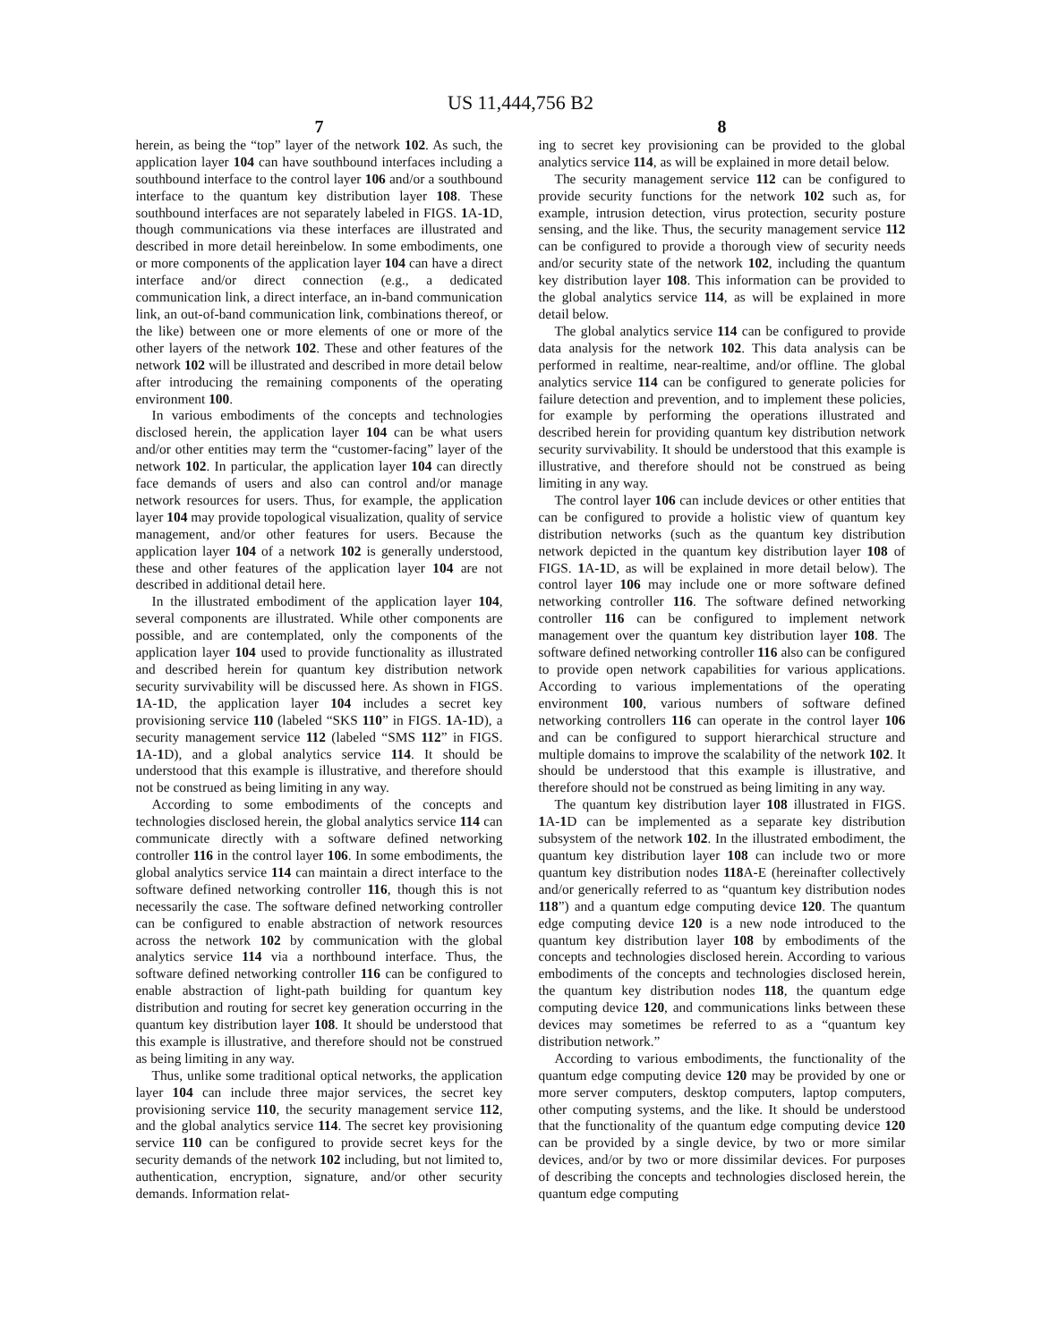US 11,444,756 B2
7
herein, as being the “top” layer of the network 102. As such, the application layer 104 can have southbound interfaces including a southbound interface to the control layer 106 and/or a southbound interface to the quantum key distribution layer 108. These southbound interfaces are not separately labeled in FIGS. 1 A-1 D, though communications via these interfaces are illustrated and described in more detail hereinbelow. In some embodiments, one or more components of the application layer 104 can have a direct interface and/or direct connection (e.g., a dedicated communication link, a direct interface, an in-band communication link, an out-of-band communication link, combinations thereof, or the like) between one or more elements of one or more of the other layers of the network 102. These and other features of the network 102 will be illustrated and described in more detail below after introducing the remaining components of the operating environment 100.
In various embodiments of the concepts and technologies disclosed herein, the application layer 104 can be what users and/or other entities may term the “customer-facing” layer of the network 102. In particular, the application layer 104 can directly face demands of users and also can control and/or manage network resources for users. Thus, for example, the application layer 104 may provide topological visualization, quality of service management, and/or other features for users. Because the application layer 104 of a network 102 is generally understood, these and other features of the application layer 104 are not described in additional detail here.
In the illustrated embodiment of the application layer 104, several components are illustrated. While other components are possible, and are contemplated, only the components of the application layer 104 used to provide functionality as illustrated and described herein for quantum key distribution network security survivability will be discussed here. As shown in FIGS. 1 A-1 D, the application layer 104 includes a secret key provisioning service 110 (labeled “SKS 110” in FIGS. 1 A-1 D), a security management service 112 (labeled “SMS 112” in FIGS. 1 A-1 D), and a global analytics service 114. It should be understood that this example is illustrative, and therefore should not be construed as being limiting in any way.
According to some embodiments of the concepts and technologies disclosed herein, the global analytics service 114 can communicate directly with a software defined networking controller 116 in the control layer 106. In some embodiments, the global analytics service 114 can maintain a direct interface to the software defined networking controller 116, though this is not necessarily the case. The software defined networking controller can be configured to enable abstraction of network resources across the network 102 by communication with the global analytics service 114 via a northbound interface. Thus, the software defined networking controller 116 can be configured to enable abstraction of light-path building for quantum key distribution and routing for secret key generation occurring in the quantum key distribution layer 108. It should be understood that this example is illustrative, and therefore should not be construed as being limiting in any way.
Thus, unlike some traditional optical networks, the application layer 104 can include three major services, the secret key provisioning service 110, the security management service 112, and the global analytics service 114. The secret key provisioning service 110 can be configured to provide secret keys for the security demands of the network 102 including, but not limited to, authentication, encryption, signature, and/or other security demands. Information relat-
8
ing to secret key provisioning can be provided to the global analytics service 114, as will be explained in more detail below.
The security management service 112 can be configured to provide security functions for the network 102 such as, for example, intrusion detection, virus protection, security posture sensing, and the like. Thus, the security management service 112 can be configured to provide a thorough view of security needs and/or security state of the network 102, including the quantum key distribution layer 108. This information can be provided to the global analytics service 114, as will be explained in more detail below.
The global analytics service 114 can be configured to provide data analysis for the network 102. This data analysis can be performed in realtime, near-realtime, and/or offline. The global analytics service 114 can be configured to generate policies for failure detection and prevention, and to implement these policies, for example by performing the operations illustrated and described herein for providing quantum key distribution network security survivability. It should be understood that this example is illustrative, and therefore should not be construed as being limiting in any way.
The control layer 106 can include devices or other entities that can be configured to provide a holistic view of quantum key distribution networks (such as the quantum key distribution network depicted in the quantum key distribution layer 108 of FIGS. 1 A-1 D, as will be explained in more detail below). The control layer 106 may include one or more software defined networking controller 116. The software defined networking controller 116 can be configured to implement network management over the quantum key distribution layer 108. The software defined networking controller 116 also can be configured to provide open network capabilities for various applications. According to various implementations of the operating environment 100, various numbers of software defined networking controllers 116 can operate in the control layer 106 and can be configured to support hierarchical structure and multiple domains to improve the scalability of the network 102. It should be understood that this example is illustrative, and therefore should not be construed as being limiting in any way.
The quantum key distribution layer 108 illustrated in FIGS. 1 A-1 D can be implemented as a separate key distribution subsystem of the network 102. In the illustrated embodiment, the quantum key distribution layer 108 can include two or more quantum key distribution nodes 118 A-E (hereinafter collectively and/or generically referred to as “quantum key distribution nodes 118”) and a quantum edge computing device 120. The quantum edge computing device 120 is a new node introduced to the quantum key distribution layer 108 by embodiments of the concepts and technologies disclosed herein. According to various embodiments of the concepts and technologies disclosed herein, the quantum key distribution nodes 118, the quantum edge computing device 120, and communications links between these devices may sometimes be referred to as a “quantum key distribution network.”
According to various embodiments, the functionality of the quantum edge computing device 120 may be provided by one or more server computers, desktop computers, laptop computers, other computing systems, and the like. It should be understood that the functionality of the quantum edge computing device 120 can be provided by a single device, by two or more similar devices, and/or by two or more dissimilar devices. For purposes of describing the concepts and technologies disclosed herein, the quantum edge computing